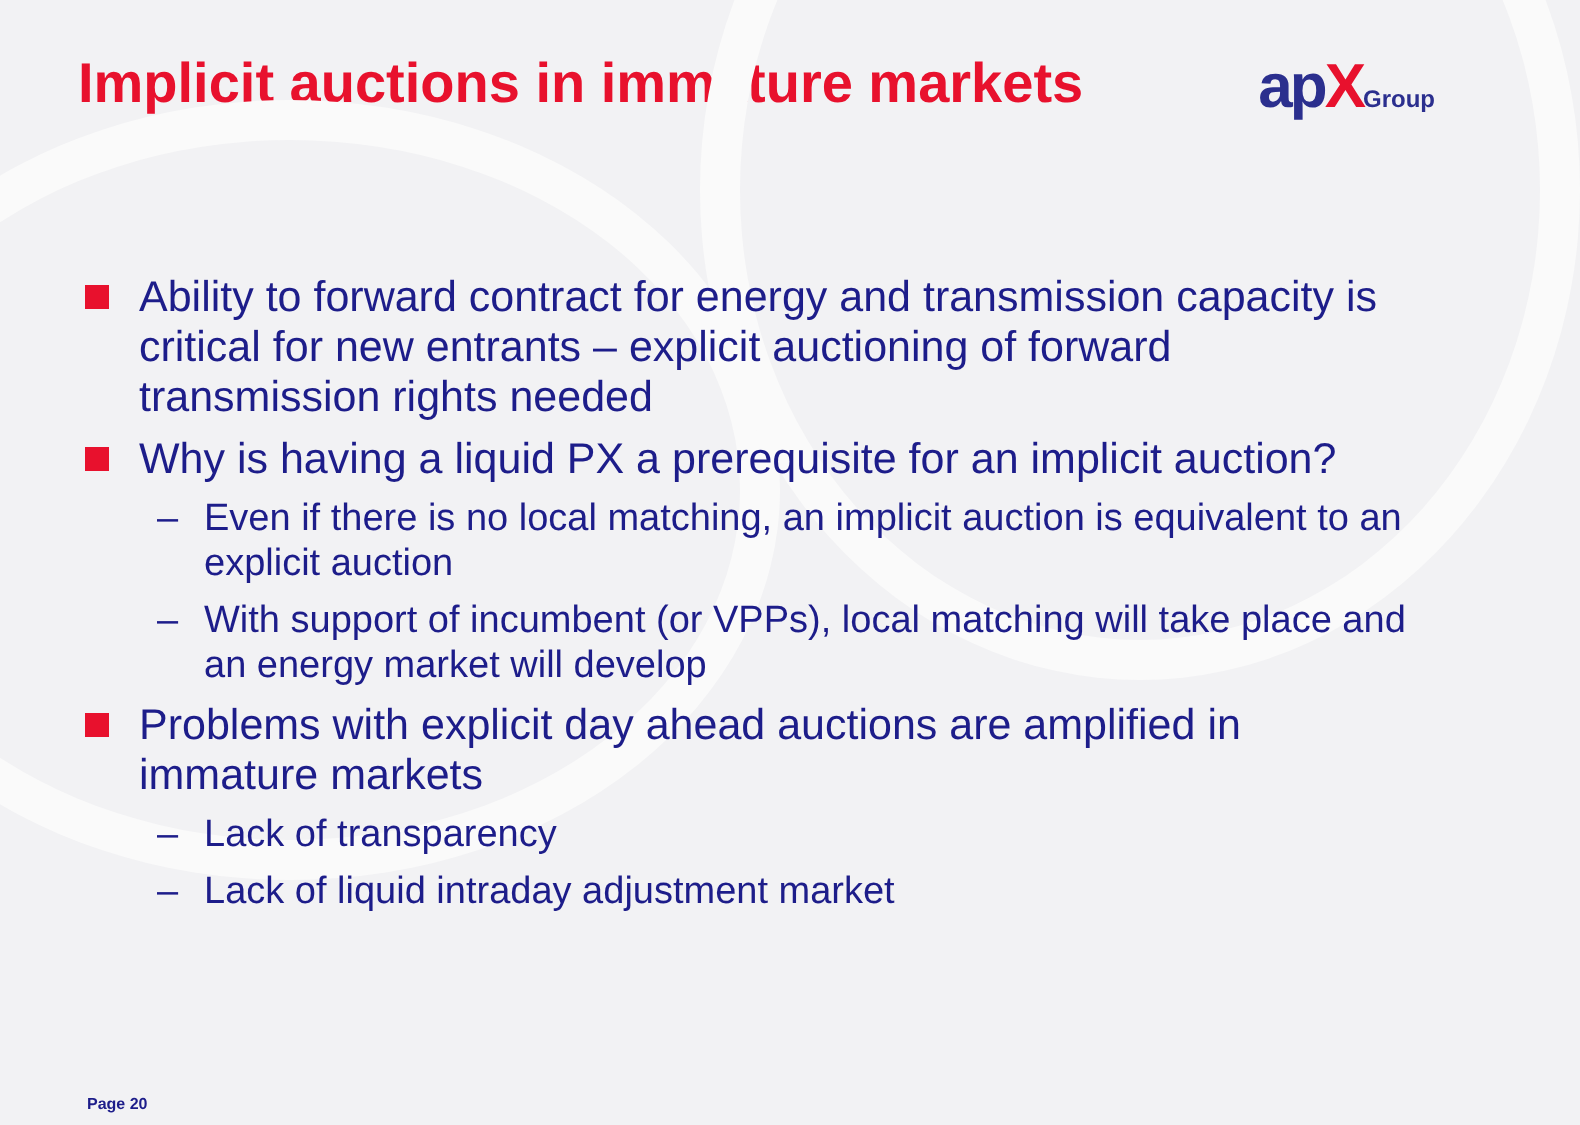Implicit auctions in immature markets
apXGroup
Ability to forward contract for energy and transmission capacity is critical for new entrants – explicit auctioning of forward transmission rights needed
Why is having a liquid PX a prerequisite for an implicit auction?
– Even if there is no local matching, an implicit auction is equivalent to an explicit auction
– With support of incumbent (or VPPs), local matching will take place and an energy market will develop
Problems with explicit day ahead auctions are amplified in immature markets
– Lack of transparency
– Lack of liquid intraday adjustment market
Page 20